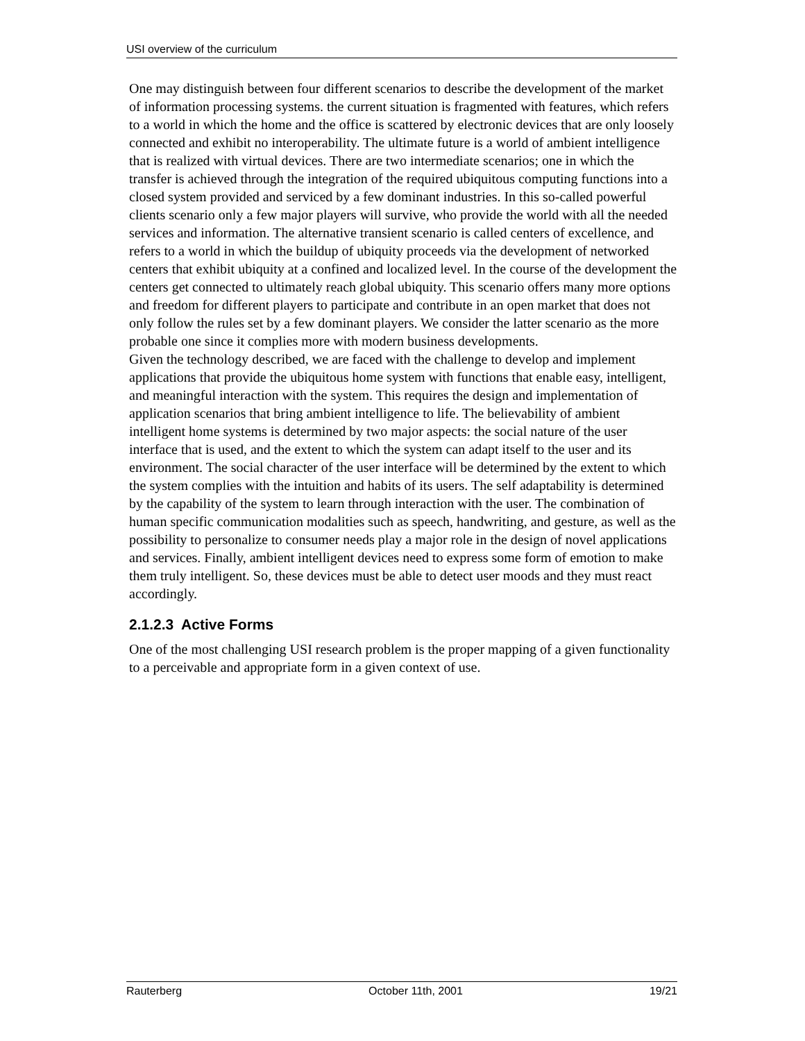USI overview of the curriculum
One may distinguish between four different scenarios to describe the development of the market of information processing systems. the current situation is fragmented with features, which refers to a world in which the home and the office is scattered by electronic devices that are only loosely connected and exhibit no interoperability. The ultimate future is a world of ambient intelligence that is realized with virtual devices. There are two intermediate scenarios; one in which the transfer is achieved through the integration of the required ubiquitous computing functions into a closed system provided and serviced by a few dominant industries. In this so-called powerful clients scenario only a few major players will survive, who provide the world with all the needed services and information. The alternative transient scenario is called centers of excellence, and refers to a world in which the buildup of ubiquity proceeds via the development of networked centers that exhibit ubiquity at a confined and localized level. In the course of the development the centers get connected to ultimately reach global ubiquity. This scenario offers many more options and freedom for different players to participate and contribute in an open market that does not only follow the rules set by a few dominant players. We consider the latter scenario as the more probable one since it complies more with modern business developments.
Given the technology described, we are faced with the challenge to develop and implement applications that provide the ubiquitous home system with functions that enable easy, intelligent, and meaningful interaction with the system. This requires the design and implementation of application scenarios that bring ambient intelligence to life. The believability of ambient intelligent home systems is determined by two major aspects: the social nature of the user interface that is used, and the extent to which the system can adapt itself to the user and its environment. The social character of the user interface will be determined by the extent to which the system complies with the intuition and habits of its users. The self adaptability is determined by the capability of the system to learn through interaction with the user. The combination of human specific communication modalities such as speech, handwriting, and gesture, as well as the possibility to personalize to consumer needs play a major role in the design of novel applications and services. Finally, ambient intelligent devices need to express some form of emotion to make them truly intelligent. So, these devices must be able to detect user moods and they must react accordingly.
2.1.2.3 Active Forms
One of the most challenging USI research problem is the proper mapping of a given functionality to a perceivable and appropriate form in a given context of use.
Rauterberg October 11th, 2001 19/21